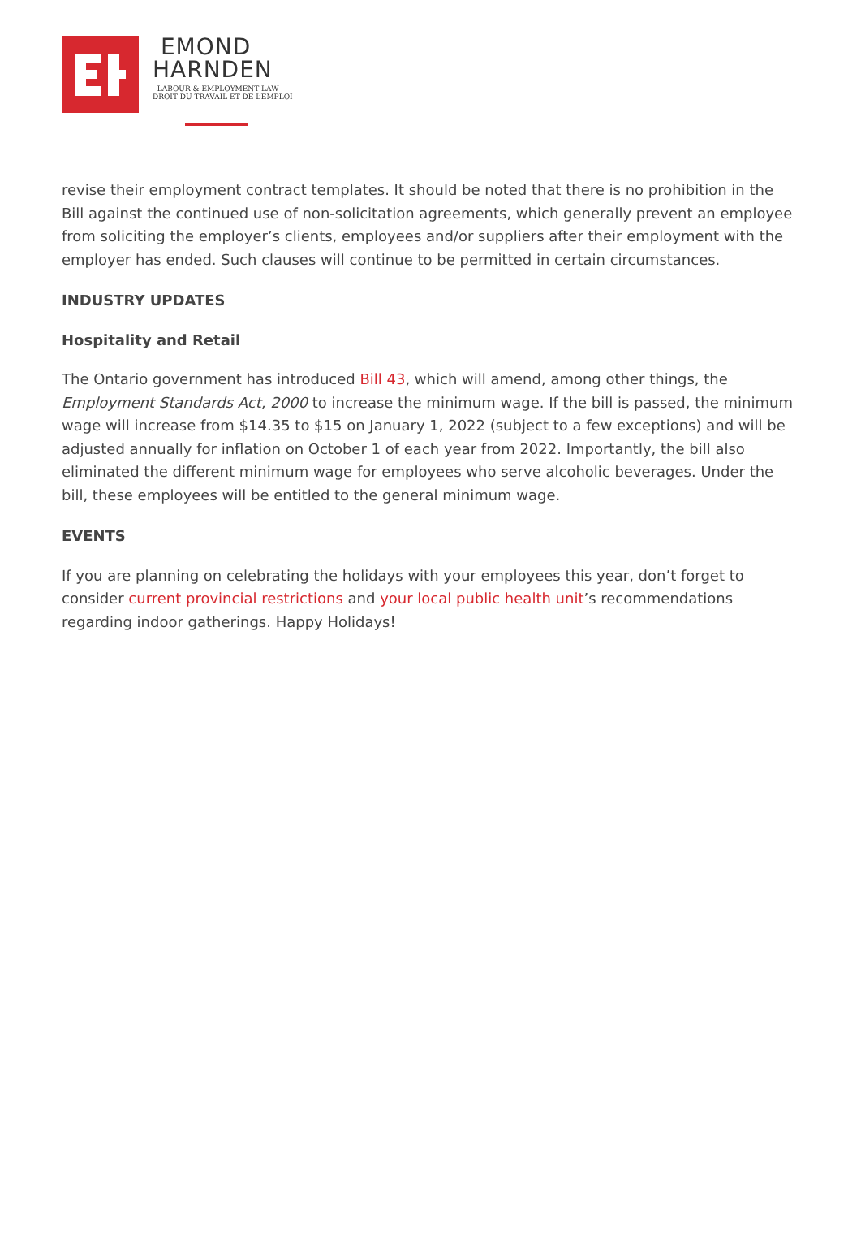EMOND
HARNDEN
LABOUR & EMPLOYMENT LAW
DROIT DU TRAVAIL ET DE L’EMPLOI
revise their employment contract templates. It should be noted that there is no prohibition in the Bill against the continued use of non-solicitation agreements, which generally prevent an employee from soliciting the employer’s clients, employees and/or suppliers after their employment with the employer has ended. Such clauses will continue to be permitted in certain circumstances.
INDUSTRY UPDATES
Hospitality and Retail
The Ontario government has introduced Bill 43, which will amend, among other things, the Employment Standards Act, 2000 to increase the minimum wage. If the bill is passed, the minimum wage will increase from $14.35 to $15 on January 1, 2022 (subject to a few exceptions) and will be adjusted annually for inflation on October 1 of each year from 2022. Importantly, the bill also eliminated the different minimum wage for employees who serve alcoholic beverages. Under the bill, these employees will be entitled to the general minimum wage.
EVENTS
If you are planning on celebrating the holidays with your employees this year, don’t forget to consider current provincial restrictions and your local public health unit’s recommendations regarding indoor gatherings. Happy Holidays!